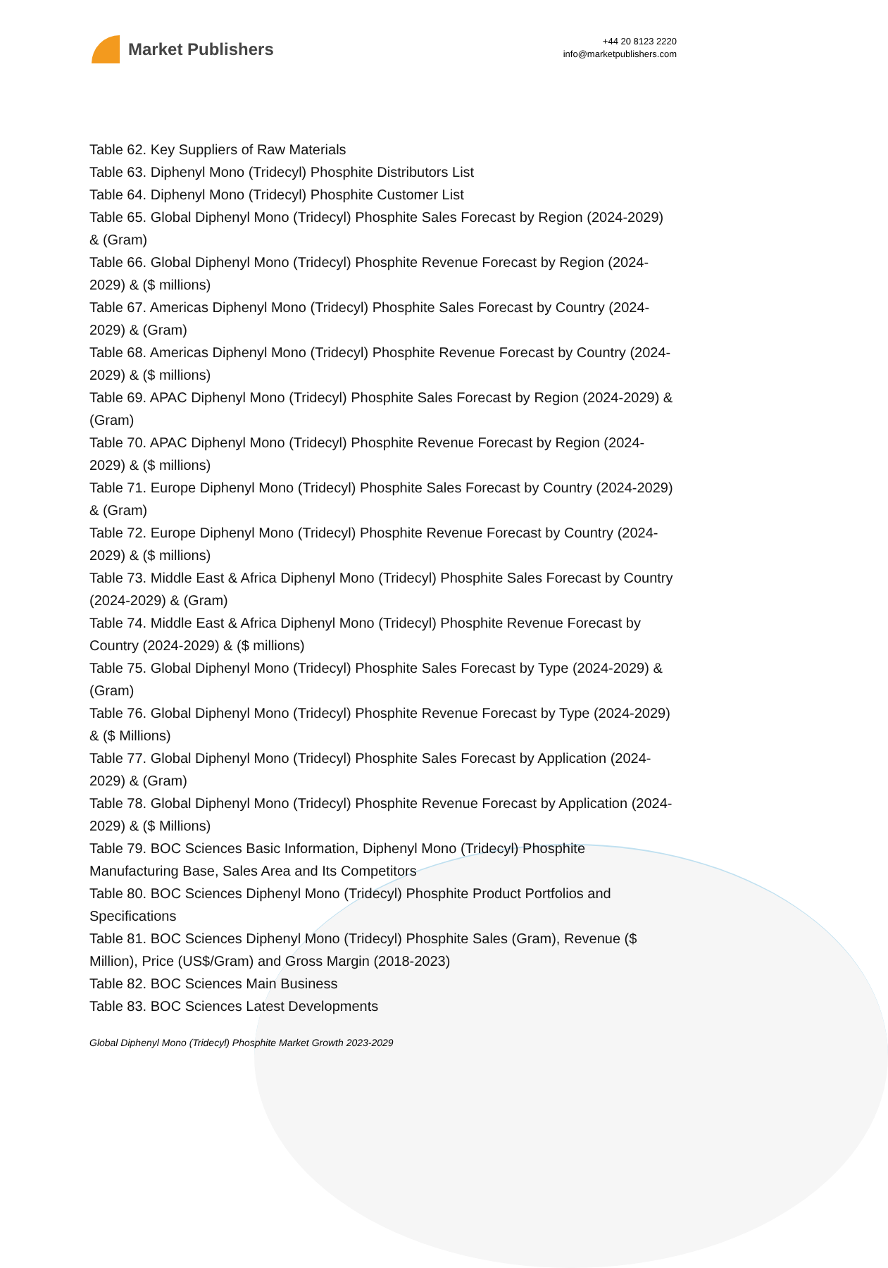Market Publishers
+44 20 8123 2220
info@marketpublishers.com
Table 62. Key Suppliers of Raw Materials
Table 63. Diphenyl Mono (Tridecyl) Phosphite Distributors List
Table 64. Diphenyl Mono (Tridecyl) Phosphite Customer List
Table 65. Global Diphenyl Mono (Tridecyl) Phosphite Sales Forecast by Region (2024-2029) & (Gram)
Table 66. Global Diphenyl Mono (Tridecyl) Phosphite Revenue Forecast by Region (2024-2029) & ($ millions)
Table 67. Americas Diphenyl Mono (Tridecyl) Phosphite Sales Forecast by Country (2024-2029) & (Gram)
Table 68. Americas Diphenyl Mono (Tridecyl) Phosphite Revenue Forecast by Country (2024-2029) & ($ millions)
Table 69. APAC Diphenyl Mono (Tridecyl) Phosphite Sales Forecast by Region (2024-2029) & (Gram)
Table 70. APAC Diphenyl Mono (Tridecyl) Phosphite Revenue Forecast by Region (2024-2029) & ($ millions)
Table 71. Europe Diphenyl Mono (Tridecyl) Phosphite Sales Forecast by Country (2024-2029) & (Gram)
Table 72. Europe Diphenyl Mono (Tridecyl) Phosphite Revenue Forecast by Country (2024-2029) & ($ millions)
Table 73. Middle East & Africa Diphenyl Mono (Tridecyl) Phosphite Sales Forecast by Country (2024-2029) & (Gram)
Table 74. Middle East & Africa Diphenyl Mono (Tridecyl) Phosphite Revenue Forecast by Country (2024-2029) & ($ millions)
Table 75. Global Diphenyl Mono (Tridecyl) Phosphite Sales Forecast by Type (2024-2029) & (Gram)
Table 76. Global Diphenyl Mono (Tridecyl) Phosphite Revenue Forecast by Type (2024-2029) & ($ Millions)
Table 77. Global Diphenyl Mono (Tridecyl) Phosphite Sales Forecast by Application (2024-2029) & (Gram)
Table 78. Global Diphenyl Mono (Tridecyl) Phosphite Revenue Forecast by Application (2024-2029) & ($ Millions)
Table 79. BOC Sciences Basic Information, Diphenyl Mono (Tridecyl) Phosphite Manufacturing Base, Sales Area and Its Competitors
Table 80. BOC Sciences Diphenyl Mono (Tridecyl) Phosphite Product Portfolios and Specifications
Table 81. BOC Sciences Diphenyl Mono (Tridecyl) Phosphite Sales (Gram), Revenue ($ Million), Price (US$/Gram) and Gross Margin (2018-2023)
Table 82. BOC Sciences Main Business
Table 83. BOC Sciences Latest Developments
Global Diphenyl Mono (Tridecyl) Phosphite Market Growth 2023-2029